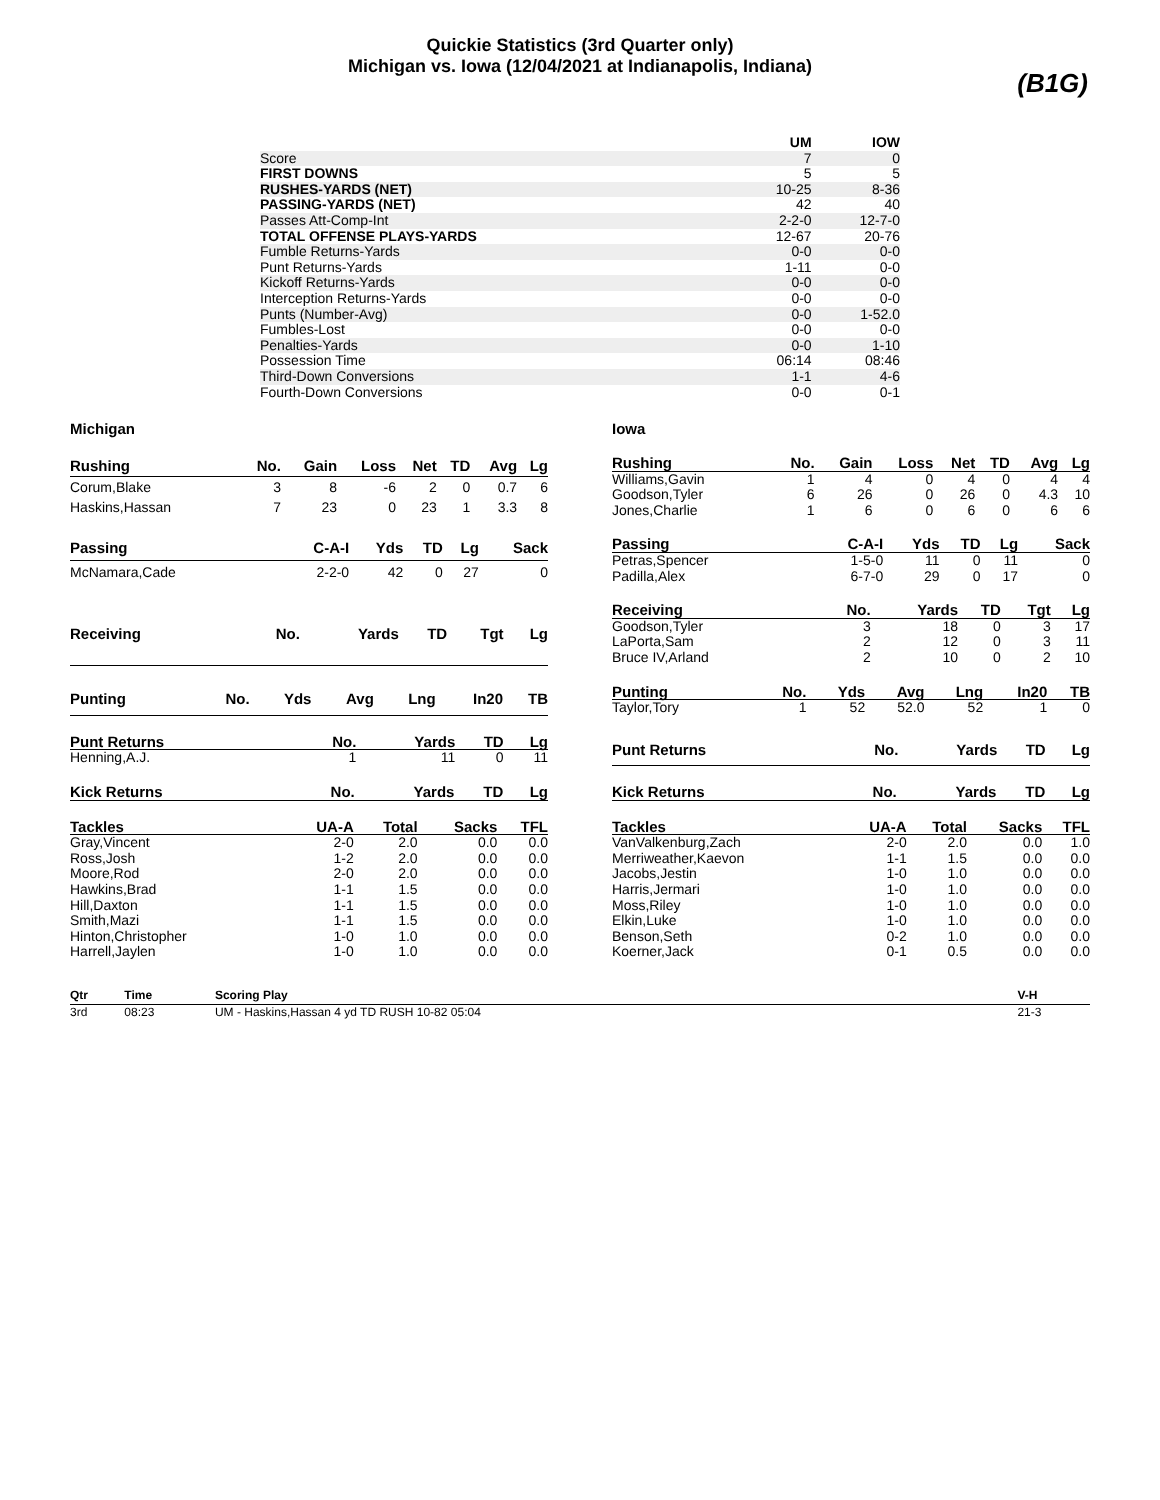Quickie Statistics (3rd Quarter only)
Michigan vs. Iowa (12/04/2021 at Indianapolis, Indiana)
(B1G)
| | UM | IOW |
| --- | --- | --- |
| Score | 7 | 0 |
| FIRST DOWNS | 5 | 5 |
| RUSHES-YARDS (NET) | 10-25 | 8-36 |
| PASSING-YARDS (NET) | 42 | 40 |
| Passes Att-Comp-Int | 2-2-0 | 12-7-0 |
| TOTAL OFFENSE PLAYS-YARDS | 12-67 | 20-76 |
| Fumble Returns-Yards | 0-0 | 0-0 |
| Punt Returns-Yards | 1-11 | 0-0 |
| Kickoff Returns-Yards | 0-0 | 0-0 |
| Interception Returns-Yards | 0-0 | 0-0 |
| Punts (Number-Avg) | 0-0 | 1-52.0 |
| Fumbles-Lost | 0-0 | 0-0 |
| Penalties-Yards | 0-0 | 1-10 |
| Possession Time | 06:14 | 08:46 |
| Third-Down Conversions | 1-1 | 4-6 |
| Fourth-Down Conversions | 0-0 | 0-1 |
Michigan Iowa
| Rushing | No. | Gain | Loss | Net | TD | Avg | Lg |
| --- | --- | --- | --- | --- | --- | --- | --- |
| Corum,Blake | 3 | 8 | -6 | 2 | 0 | 0.7 | 6 |
| Haskins,Hassan | 7 | 23 | 0 | 23 | 1 | 3.3 | 8 |
| Rushing | No. | Gain | Loss | Net | TD | Avg | Lg |
| --- | --- | --- | --- | --- | --- | --- | --- |
| Williams,Gavin | 1 | 4 | 0 | 4 | 0 | 4 | 4 |
| Goodson,Tyler | 6 | 26 | 0 | 26 | 0 | 4.3 | 10 |
| Jones,Charlie | 1 | 6 | 0 | 6 | 0 | 6 | 6 |
| Passing | C-A-I | Yds | TD | Lg | Sack |
| --- | --- | --- | --- | --- | --- |
| McNamara,Cade | 2-2-0 | 42 | 0 | 27 | 0 |
| Passing | C-A-I | Yds | TD | Lg | Sack |
| --- | --- | --- | --- | --- | --- |
| Petras,Spencer | 1-5-0 | 11 | 0 | 11 | 0 |
| Padilla,Alex | 6-7-0 | 29 | 0 | 17 | 0 |
| Receiving | No. | Yards | TD | Tgt | Lg |
| --- | --- | --- | --- | --- | --- |
| Receiving | No. | Yards | TD | Tgt | Lg |
| --- | --- | --- | --- | --- | --- |
| Goodson,Tyler | 3 | 18 | 0 | 3 | 17 |
| LaPorta,Sam | 2 | 12 | 0 | 3 | 11 |
| Bruce IV,Arland | 2 | 10 | 0 | 2 | 10 |
| Punting | No. | Yds | Avg | Lng | In20 | TB |
| --- | --- | --- | --- | --- | --- | --- |
| Punting | No. | Yds | Avg | Lng | In20 | TB |
| --- | --- | --- | --- | --- | --- | --- |
| Taylor,Tory | 1 | 52 | 52.0 | 52 | 1 | 0 |
| Punt Returns | No. | Yards | TD | Lg |
| --- | --- | --- | --- | --- |
| Henning,A.J. | 1 | 11 | 0 | 11 |
| Punt Returns | No. | Yards | TD | Lg |
| --- | --- | --- | --- | --- |
| Kick Returns | No. | Yards | TD | Lg |
| --- | --- | --- | --- | --- |
| Kick Returns | No. | Yards | TD | Lg |
| --- | --- | --- | --- | --- |
| Tackles | UA-A | Total | Sacks | TFL |
| --- | --- | --- | --- | --- |
| Gray,Vincent | 2-0 | 2.0 | 0.0 | 0.0 |
| Ross,Josh | 1-2 | 2.0 | 0.0 | 0.0 |
| Moore,Rod | 2-0 | 2.0 | 0.0 | 0.0 |
| Hawkins,Brad | 1-1 | 1.5 | 0.0 | 0.0 |
| Hill,Daxton | 1-1 | 1.5 | 0.0 | 0.0 |
| Smith,Mazi | 1-1 | 1.5 | 0.0 | 0.0 |
| Hinton,Christopher | 1-0 | 1.0 | 0.0 | 0.0 |
| Harrell,Jaylen | 1-0 | 1.0 | 0.0 | 0.0 |
| Tackles | UA-A | Total | Sacks | TFL |
| --- | --- | --- | --- | --- |
| VanValkenburg,Zach | 2-0 | 2.0 | 0.0 | 1.0 |
| Merriweather,Kaevon | 1-1 | 1.5 | 0.0 | 0.0 |
| Jacobs,Jestin | 1-0 | 1.0 | 0.0 | 0.0 |
| Harris,Jermari | 1-0 | 1.0 | 0.0 | 0.0 |
| Moss,Riley | 1-0 | 1.0 | 0.0 | 0.0 |
| Elkin,Luke | 1-0 | 1.0 | 0.0 | 0.0 |
| Benson,Seth | 0-2 | 1.0 | 0.0 | 0.0 |
| Koerner,Jack | 0-1 | 0.5 | 0.0 | 0.0 |
| Qtr | Time | Scoring Play | V-H |
| --- | --- | --- | --- |
| 3rd | 08:23 | UM - Haskins,Hassan 4 yd TD RUSH 10-82 05:04 | 21-3 |